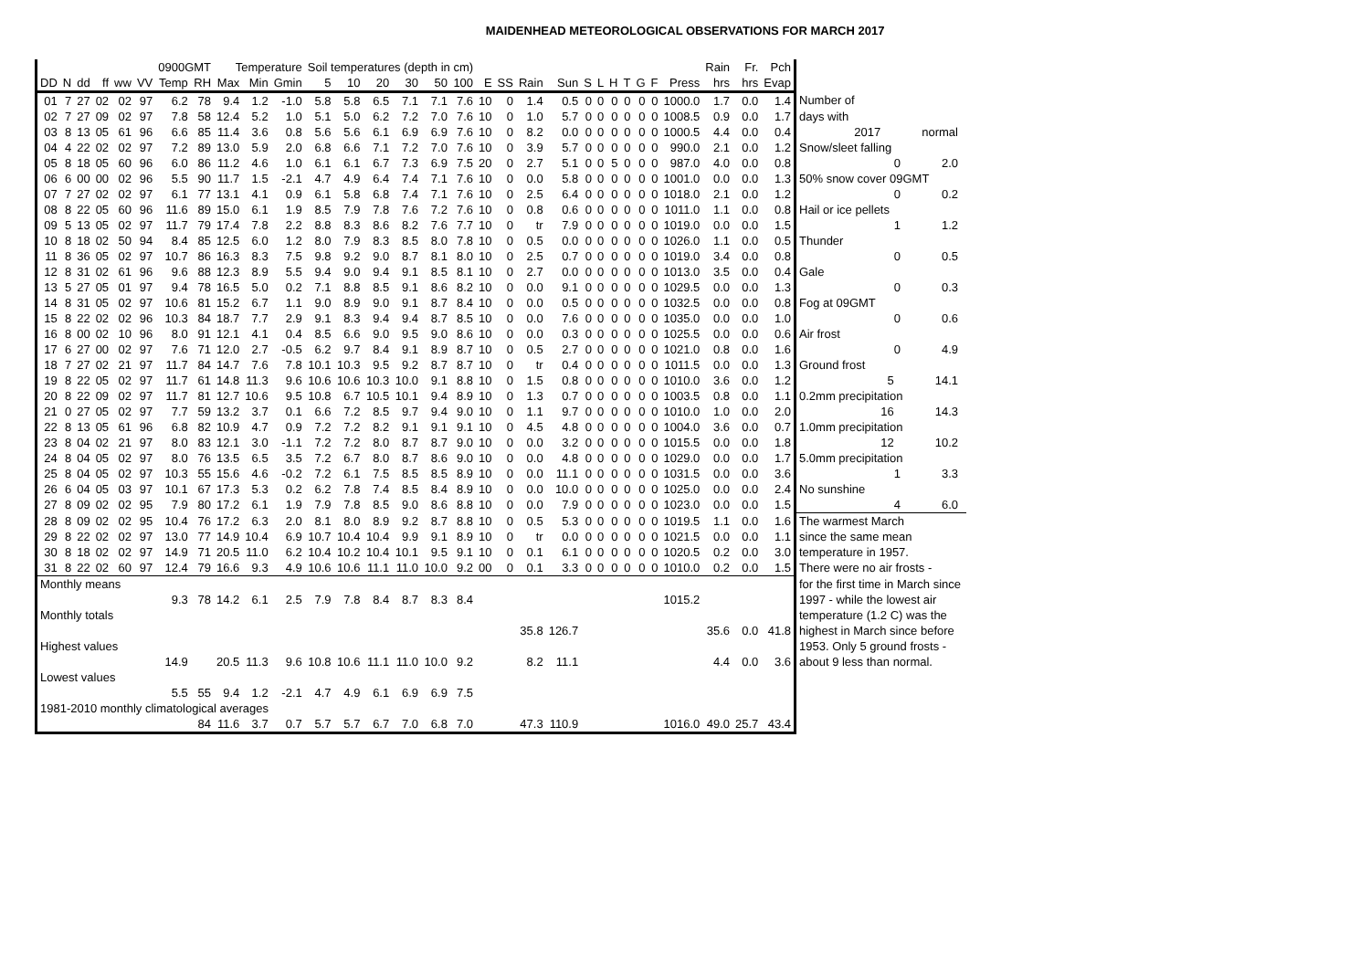MAIDENHEAD METEOROLOGICAL OBSERVATIONS FOR MARCH 2017
| | | | | | | 0900GMT | | Temperature | | | Soil temperatures (depth in cm) | | | | | | | | | | | | | | | | | Rain | Fr. | Pch | |
| --- | --- | --- | --- | --- | --- | --- | --- | --- | --- | --- | --- | --- | --- | --- | --- | --- | --- | --- | --- | --- | --- | --- | --- | --- | --- | --- | --- | --- | --- | --- | --- |
| DD | N | dd | ff | ww | VV | Temp | RH | Max | Min | Gmin | 5 | 10 | 20 | 30 | 50 | 100 | E | SS | Rain | Sun | S | L | H | T | G | F | Press | hrs | hrs | Evap | |
| 01 | 7 | 27 | 02 | 02 | 97 | 6.2 | 78 | 9.4 | 1.2 | -1.0 | 5.8 | 5.8 | 6.5 | 7.1 | 7.1 | 7.6 | 10 | 0 | 1.4 | 0.5 | 0 | 0 | 0 | 0 | 0 | 0 | 1000.0 | 1.7 | 0.0 | 1.4 | Number of |
| 02 | 7 | 27 | 09 | 02 | 97 | 7.8 | 58 | 12.4 | 5.2 | 1.0 | 5.1 | 5.0 | 6.2 | 7.2 | 7.0 | 7.6 | 10 | 0 | 1.0 | 5.7 | 0 | 0 | 0 | 0 | 0 | 0 | 1008.5 | 0.9 | 0.0 | 1.7 | days with |
| 03 | 8 | 13 | 05 | 61 | 96 | 6.6 | 85 | 11.4 | 3.6 | 0.8 | 5.6 | 5.6 | 6.1 | 6.9 | 6.9 | 7.6 | 10 | 0 | 8.2 | 0.0 | 0 | 0 | 0 | 0 | 0 | 0 | 1000.5 | 4.4 | 0.0 | 0.4 | 2017 normal |
| 04 | 4 | 22 | 02 | 02 | 97 | 7.2 | 89 | 13.0 | 5.9 | 2.0 | 6.8 | 6.6 | 7.1 | 7.2 | 7.0 | 7.6 | 10 | 0 | 3.9 | 5.7 | 0 | 0 | 0 | 0 | 0 | 0 | 990.0 | 2.1 | 0.0 | 1.2 | Snow/sleet falling |
| 05 | 8 | 18 | 05 | 60 | 96 | 6.0 | 86 | 11.2 | 4.6 | 1.0 | 6.1 | 6.1 | 6.7 | 7.3 | 6.9 | 7.5 | 20 | 0 | 2.7 | 5.1 | 0 | 0 | 5 | 0 | 0 | 0 | 987.0 | 4.0 | 0.0 | 0.8 | 0 2.0 |
| 06 | 6 | 00 | 00 | 02 | 96 | 5.5 | 90 | 11.7 | 1.5 | -2.1 | 4.7 | 4.9 | 6.4 | 7.4 | 7.1 | 7.6 | 10 | 0 | 0.0 | 5.8 | 0 | 0 | 0 | 0 | 0 | 0 | 1001.0 | 0.0 | 0.0 | 1.3 | 50% snow cover 09GMT |
| 07 | 7 | 27 | 02 | 02 | 97 | 6.1 | 77 | 13.1 | 4.1 | 0.9 | 6.1 | 5.8 | 6.8 | 7.4 | 7.1 | 7.6 | 10 | 0 | 2.5 | 6.4 | 0 | 0 | 0 | 0 | 0 | 0 | 1018.0 | 2.1 | 0.0 | 1.2 | 0 0.2 |
| 08 | 8 | 22 | 05 | 60 | 96 | 11.6 | 89 | 15.0 | 6.1 | 1.9 | 8.5 | 7.9 | 7.8 | 7.6 | 7.2 | 7.6 | 10 | 0 | 0.8 | 0.6 | 0 | 0 | 0 | 0 | 0 | 0 | 1011.0 | 1.1 | 0.0 | 0.8 | Hail or ice pellets |
| 09 | 5 | 13 | 05 | 02 | 97 | 11.7 | 79 | 17.4 | 7.8 | 2.2 | 8.8 | 8.3 | 8.6 | 8.2 | 7.6 | 7.7 | 10 | 0 | tr | 7.9 | 0 | 0 | 0 | 0 | 0 | 0 | 1019.0 | 0.0 | 0.0 | 1.5 | 1 1.2 |
| 10 | 8 | 18 | 02 | 50 | 94 | 8.4 | 85 | 12.5 | 6.0 | 1.2 | 8.0 | 7.9 | 8.3 | 8.5 | 8.0 | 7.8 | 10 | 0 | 0.5 | 0.0 | 0 | 0 | 0 | 0 | 0 | 0 | 1026.0 | 1.1 | 0.0 | 0.5 | Thunder |
| 11 | 8 | 36 | 05 | 02 | 97 | 10.7 | 86 | 16.3 | 8.3 | 7.5 | 9.8 | 9.2 | 9.0 | 8.7 | 8.1 | 8.0 | 10 | 0 | 2.5 | 0.7 | 0 | 0 | 0 | 0 | 0 | 0 | 1019.0 | 3.4 | 0.0 | 0.8 | 0 0.5 |
| 12 | 8 | 31 | 02 | 61 | 96 | 9.6 | 88 | 12.3 | 8.9 | 5.5 | 9.4 | 9.0 | 9.4 | 9.1 | 8.5 | 8.1 | 10 | 0 | 2.7 | 0.0 | 0 | 0 | 0 | 0 | 0 | 0 | 1013.0 | 3.5 | 0.0 | 0.4 | Gale |
| 13 | 5 | 27 | 05 | 01 | 97 | 9.4 | 78 | 16.5 | 5.0 | 0.2 | 7.1 | 8.8 | 8.5 | 9.1 | 8.6 | 8.2 | 10 | 0 | 0.0 | 9.1 | 0 | 0 | 0 | 0 | 0 | 0 | 1029.5 | 0.0 | 0.0 | 1.3 | 0 0.3 |
| 14 | 8 | 31 | 05 | 02 | 97 | 10.6 | 81 | 15.2 | 6.7 | 1.1 | 9.0 | 8.9 | 9.0 | 9.1 | 8.7 | 8.4 | 10 | 0 | 0.0 | 0.5 | 0 | 0 | 0 | 0 | 0 | 0 | 1032.5 | 0.0 | 0.0 | 0.8 | Fog at 09GMT |
| 15 | 8 | 22 | 02 | 02 | 96 | 10.3 | 84 | 18.7 | 7.7 | 2.9 | 9.1 | 8.3 | 9.4 | 9.4 | 8.7 | 8.5 | 10 | 0 | 0.0 | 7.6 | 0 | 0 | 0 | 0 | 0 | 0 | 1035.0 | 0.0 | 0.0 | 1.0 | 0 0.6 |
| 16 | 8 | 00 | 02 | 10 | 96 | 8.0 | 91 | 12.1 | 4.1 | 0.4 | 8.5 | 6.6 | 9.0 | 9.5 | 9.0 | 8.6 | 10 | 0 | 0.0 | 0.3 | 0 | 0 | 0 | 0 | 0 | 0 | 1025.5 | 0.0 | 0.0 | 0.6 | Air frost |
| 17 | 6 | 27 | 00 | 02 | 97 | 7.6 | 71 | 12.0 | 2.7 | -0.5 | 6.2 | 9.7 | 8.4 | 9.1 | 8.9 | 8.7 | 10 | 0 | 0.5 | 2.7 | 0 | 0 | 0 | 0 | 0 | 0 | 1021.0 | 0.8 | 0.0 | 1.6 | 0 4.9 |
| 18 | 7 | 27 | 02 | 21 | 97 | 11.7 | 84 | 14.7 | 7.6 | 7.8 | 10.1 | 10.3 | 9.5 | 9.2 | 8.7 | 8.7 | 10 | 0 | tr | 0.4 | 0 | 0 | 0 | 0 | 0 | 0 | 1011.5 | 0.0 | 0.0 | 1.3 | Ground frost |
| 19 | 8 | 22 | 05 | 02 | 97 | 11.7 | 61 | 14.8 | 11.3 | 9.6 | 10.6 | 10.6 | 10.3 | 10.0 | 9.1 | 8.8 | 10 | 0 | 1.5 | 0.8 | 0 | 0 | 0 | 0 | 0 | 0 | 1010.0 | 3.6 | 0.0 | 1.2 | 5 14.1 |
| 20 | 8 | 22 | 09 | 02 | 97 | 11.7 | 81 | 12.7 | 10.6 | 9.5 | 10.8 | 6.7 | 10.5 | 10.1 | 9.4 | 8.9 | 10 | 0 | 1.3 | 0.7 | 0 | 0 | 0 | 0 | 0 | 0 | 1003.5 | 0.8 | 0.0 | 1.1 | 0.2mm precipitation |
| 21 | 0 | 27 | 05 | 02 | 97 | 7.7 | 59 | 13.2 | 3.7 | 0.1 | 6.6 | 7.2 | 8.5 | 9.7 | 9.4 | 9.0 | 10 | 0 | 1.1 | 9.7 | 0 | 0 | 0 | 0 | 0 | 0 | 1010.0 | 1.0 | 0.0 | 2.0 | 16 14.3 |
| 22 | 8 | 13 | 05 | 61 | 96 | 6.8 | 82 | 10.9 | 4.7 | 0.9 | 7.2 | 7.2 | 8.2 | 9.1 | 9.1 | 9.1 | 10 | 0 | 4.5 | 4.8 | 0 | 0 | 0 | 0 | 0 | 0 | 1004.0 | 3.6 | 0.0 | 0.7 | 1.0mm precipitation |
| 23 | 8 | 04 | 02 | 21 | 97 | 8.0 | 83 | 12.1 | 3.0 | -1.1 | 7.2 | 7.2 | 8.0 | 8.7 | 8.7 | 9.0 | 10 | 0 | 0.0 | 3.2 | 0 | 0 | 0 | 0 | 0 | 0 | 1015.5 | 0.0 | 0.0 | 1.8 | 12 10.2 |
| 24 | 8 | 04 | 05 | 02 | 97 | 8.0 | 76 | 13.5 | 6.5 | 3.5 | 7.2 | 6.7 | 8.0 | 8.7 | 8.6 | 9.0 | 10 | 0 | 0.0 | 4.8 | 0 | 0 | 0 | 0 | 0 | 0 | 1029.0 | 0.0 | 0.0 | 1.7 | 5.0mm precipitation |
| 25 | 8 | 04 | 05 | 02 | 97 | 10.3 | 55 | 15.6 | 4.6 | -0.2 | 7.2 | 6.1 | 7.5 | 8.5 | 8.5 | 8.9 | 10 | 0 | 0.0 | 11.1 | 0 | 0 | 0 | 0 | 0 | 0 | 1031.5 | 0.0 | 0.0 | 3.6 | 1 3.3 |
| 26 | 6 | 04 | 05 | 03 | 97 | 10.1 | 67 | 17.3 | 5.3 | 0.2 | 6.2 | 7.8 | 7.4 | 8.5 | 8.4 | 8.9 | 10 | 0 | 0.0 | 10.0 | 0 | 0 | 0 | 0 | 0 | 0 | 1025.0 | 0.0 | 0.0 | 2.4 | No sunshine |
| 27 | 8 | 09 | 02 | 02 | 95 | 7.9 | 80 | 17.2 | 6.1 | 1.9 | 7.9 | 7.8 | 8.5 | 9.0 | 8.6 | 8.8 | 10 | 0 | 0.0 | 7.9 | 0 | 0 | 0 | 0 | 0 | 0 | 1023.0 | 0.0 | 0.0 | 1.5 | 4 6.0 |
| 28 | 8 | 09 | 02 | 02 | 95 | 10.4 | 76 | 17.2 | 6.3 | 2.0 | 8.1 | 8.0 | 8.9 | 9.2 | 8.7 | 8.8 | 10 | 0 | 0.5 | 5.3 | 0 | 0 | 0 | 0 | 0 | 0 | 1019.5 | 1.1 | 0.0 | 1.6 | The warmest March |
| 29 | 8 | 22 | 02 | 02 | 97 | 13.0 | 77 | 14.9 | 10.4 | 6.9 | 10.7 | 10.4 | 10.4 | 9.9 | 9.1 | 8.9 | 10 | 0 | tr | 0.0 | 0 | 0 | 0 | 0 | 0 | 0 | 1021.5 | 0.0 | 0.0 | 1.1 | since the same mean |
| 30 | 8 | 18 | 02 | 02 | 97 | 14.9 | 71 | 20.5 | 11.0 | 6.2 | 10.4 | 10.2 | 10.4 | 10.1 | 9.5 | 9.1 | 10 | 0 | 0.1 | 6.1 | 0 | 0 | 0 | 0 | 0 | 0 | 1020.5 | 0.2 | 0.0 | 3.0 | temperature in 1957. |
| 31 | 8 | 22 | 02 | 60 | 97 | 12.4 | 79 | 16.6 | 9.3 | 4.9 | 10.6 | 10.6 | 11.1 | 11.0 | 10.0 | 9.2 | 00 | 0 | 0.1 | 3.3 | 0 | 0 | 0 | 0 | 0 | 0 | 1010.0 | 0.2 | 0.0 | 1.5 | There were no air frosts - |
| Monthly means | | | | | | | | | | | | | | | | | | | | | | | | | | | | | | | for the first time in March since 1997 - while the lowest air temperature (1.2 C) was the highest in March since before 1953. Only 5 ground frosts - about 9 less than normal. |
| | | | | | | 9.3 | 78 | 14.2 | 6.1 | 2.5 | 7.9 | 7.8 | 8.4 | 8.7 | 8.3 | 8.4 | | | | | | | | | | | 1015.2 | | | | |
| Monthly totals | | | | | | | | | | | | | | | | | | | | | | | | | | | | | | | |
| | | | | | | | | | | | | | | | | | | | 35.8 | 126.7 | | | | | | | | 35.6 | 0.0 | 41.8 | |
| Highest values | | | | | | | | | | | | | | | | | | | | | | | | | | | | | | | |
| | | | | | | 14.9 | | 20.5 | 11.3 | 9.6 | 10.8 | 10.6 | 11.1 | 11.0 | 10.0 | 9.2 | | | 8.2 | 11.1 | | | | | | | | 4.4 | 0.0 | 3.6 | |
| Lowest values | | | | | | | | | | | | | | | | | | | | | | | | | | | | | | | |
| | | | | | | 5.5 | 55 | 9.4 | 1.2 | -2.1 | 4.7 | 4.9 | 6.1 | 6.9 | 6.9 | 7.5 | | | | | | | | | | | | | | | |
| 1981-2010 monthly climatological averages | | | | | | | | | | | | | | | | | | | | | | | | | | | | | | | |
| | | | | | | | 84 | 11.6 | 3.7 | 0.7 | 5.7 | 5.7 | 6.7 | 7.0 | 6.8 | 7.0 | | | 47.3 | 110.9 | | | | | | | 1016.0 | 49.0 | 25.7 | 43.4 | |